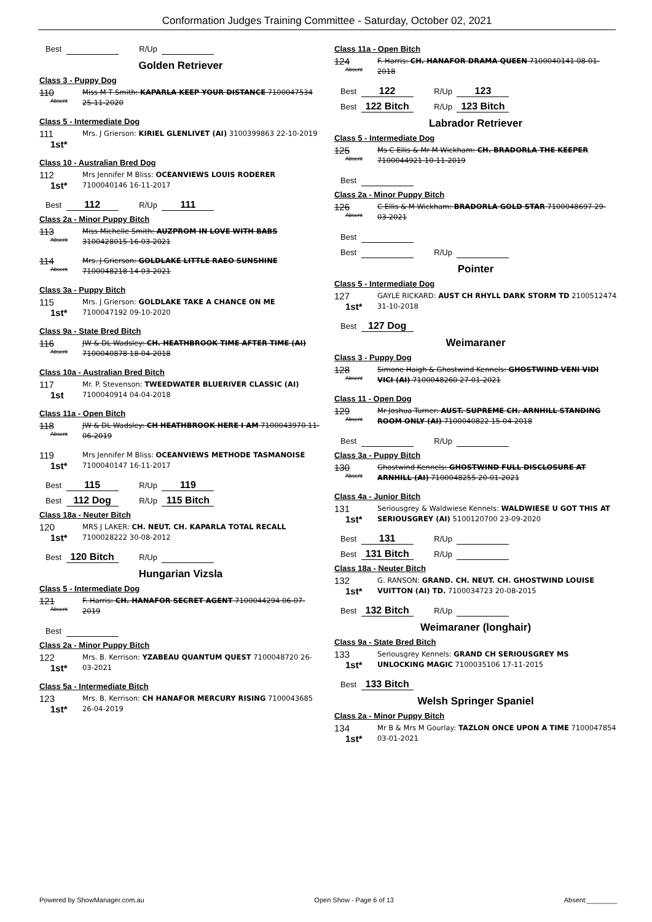Conformation Judges Training Committee - Saturday, October 02, 2021
Best R/Up
Golden Retriever
Class 3 - Puppy Dog
110
Absent
Miss M T Smith: KAPARLA KEEP YOUR DISTANCE 7100047534 25-11-2020
Class 5 - Intermediate Dog
111
1st*
Mrs. J Grierson: KIRIEL GLENLIVET (AI) 3100399863 22-10-2019
Class 10 - Australian Bred Dog
112
1st*
Mrs Jennifer M Bliss: OCEANVIEWS LOUIS RODERER 7100040146 16-11-2017
Best 112 R/Up 111
Class 2a - Minor Puppy Bitch
113
Absent
Miss Michelle Smith: AUZPROM IN LOVE WITH BABS 3100428015 16-03-2021
114
Absent
Mrs. J Grierson: GOLDLAKE LITTLE RAEO SUNSHINE 7100048218 14-03-2021
Class 3a - Puppy Bitch
115
1st*
Mrs. J Grierson: GOLDLAKE TAKE A CHANCE ON ME 7100047192 09-10-2020
Class 9a - State Bred Bitch
116
Absent
JW & DL Wadsley: CH. HEATHBROOK TIME AFTER TIME (AI) 7100040878 18-04-2018
Class 10a - Australian Bred Bitch
117
1st
Mr. P. Stevenson: TWEEDWATER BLUERIVER CLASSIC (AI) 7100040914 04-04-2018
Class 11a - Open Bitch
118
Absent
JW & DL Wadsley: CH HEATHBROOK HERE I AM 7100043970 11-06-2019
119
1st*
Mrs Jennifer M Bliss: OCEANVIEWS METHODE TASMANOISE 7100040147 16-11-2017
Best 115 R/Up 119
Best 112 Dog R/Up 115 Bitch
Class 18a - Neuter Bitch
120
1st*
MRS J LAKER: CH. NEUT. CH. KAPARLA TOTAL RECALL 7100028222 30-08-2012
Best 120 Bitch R/Up
Hungarian Vizsla
Class 5 - Intermediate Dog
121
Absent
F. Harris: CH. HANAFOR SECRET AGENT 7100044294 06-07-2019
Best
Class 2a - Minor Puppy Bitch
122
1st*
Mrs. B. Kerrison: YZABEAU QUANTUM QUEST 7100048720 26-03-2021
Class 5a - Intermediate Bitch
123
1st*
Mrs. B. Kerrison: CH HANAFOR MERCURY RISING 7100043685 26-04-2019
Class 11a - Open Bitch
124
Absent
F. Harris: CH. HANAFOR DRAMA QUEEN 7100040141 08-01-2018
Best 122 R/Up 123
Best 122 Bitch R/Up 123 Bitch
Labrador Retriever
Class 5 - Intermediate Dog
125
Absent
Ms C Ellis & Mr M Wickham: CH. BRADORLA THE KEEPER 7100044921 10-11-2019
Best
Class 2a - Minor Puppy Bitch
126
Absent
C Ellis & M Wickham: BRADORLA GOLD STAR 7100048697 29-03-2021
Best
Best R/Up
Pointer
Class 5 - Intermediate Dog
127
1st*
GAYLE RICKARD: AUST CH RHYLL DARK STORM TD 2100512474 31-10-2018
Best 127 Dog
Weimaraner
Class 3 - Puppy Dog
128
Absent
Simone Haigh & Ghostwind Kennels: GHOSTWIND VENI VIDI VICI (AI) 7100048260 27-01-2021
Class 11 - Open Dog
129
Absent
Mr Joshua Turner: AUST. SUPREME CH. ARNHILL STANDING ROOM ONLY (AI) 7100040822 15-04-2018
Best R/Up
Class 3a - Puppy Bitch
130
Absent
Ghostwind Kennels: GHOSTWIND FULL DISCLOSURE AT ARNHILL (AI) 7100048255 20-01-2021
Class 4a - Junior Bitch
131
1st*
Seriousgrey & Waldwiese Kennels: WALDWIESE U GOT THIS AT SERIOUSGREY (AI) 5100120700 23-09-2020
Best 131 R/Up
Best 131 Bitch R/Up
Class 18a - Neuter Bitch
132
1st*
G. RANSON: GRAND. CH. NEUT. CH. GHOSTWIND LOUISE VUITTON (AI) TD. 7100034723 20-08-2015
Best 132 Bitch R/Up
Weimaraner (longhair)
Class 9a - State Bred Bitch
133
1st*
Seriousgrey Kennels: GRAND CH SERIOUSGREY MS UNLOCKING MAGIC 7100035106 17-11-2015
Best 133 Bitch
Welsh Springer Spaniel
Class 2a - Minor Puppy Bitch
134
1st*
Mr B & Mrs M Gourlay: TAZLON ONCE UPON A TIME 7100047854 03-01-2021
Powered by ShowManager.com.au Open Show - Page 6 of 13 Absent:________